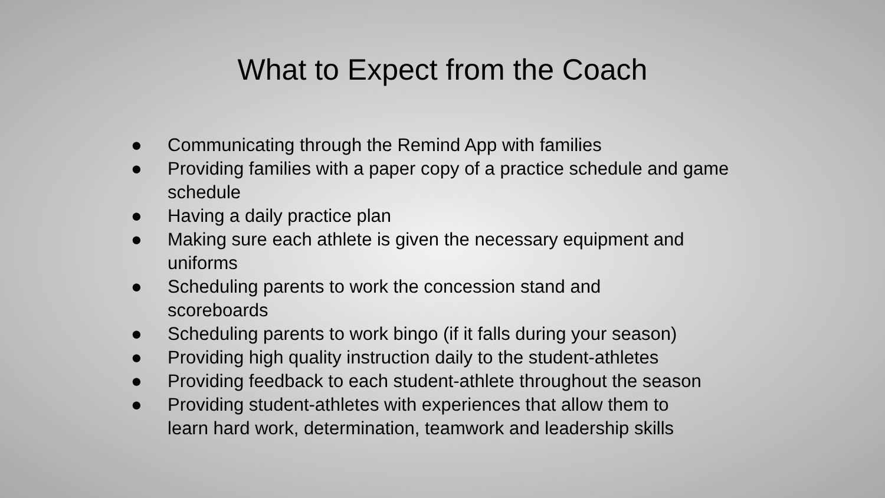What to Expect from the Coach
● Communicating through the Remind App with families
● Providing families with a paper copy of a practice schedule and game schedule
● Having a daily practice plan
● Making sure each athlete is given the necessary equipment and uniforms
● Scheduling parents to work the concession stand and
scoreboards
● Scheduling parents to work bingo (if it falls during your season)
● Providing high quality instruction daily to the student-athletes
● Providing feedback to each student-athlete throughout the season
● Providing student-athletes with experiences that allow them to
learn hard work, determination, teamwork and leadership skills